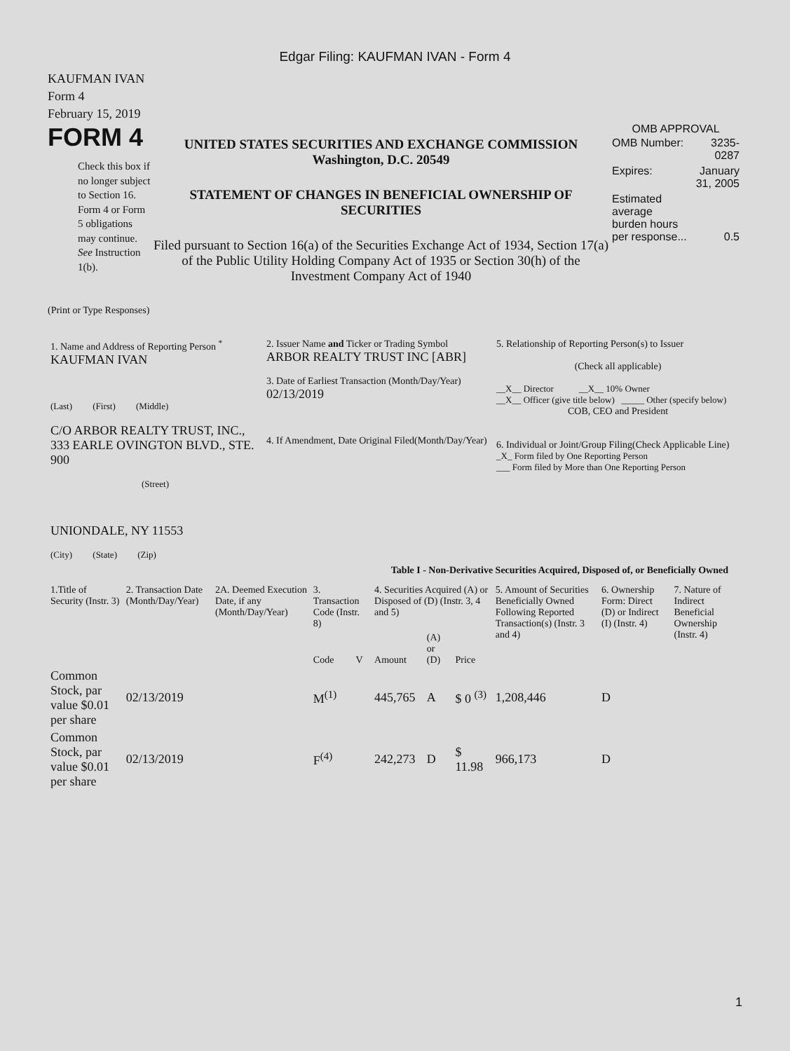Edgar Filing: KAUFMAN IVAN - Form 4
KAUFMAN IVAN
Form 4
February 15, 2019
FORM 4
Check this box if no longer subject to Section 16. Form 4 or Form 5 obligations may continue. See Instruction 1(b).
UNITED STATES SECURITIES AND EXCHANGE COMMISSION
Washington, D.C. 20549
STATEMENT OF CHANGES IN BENEFICIAL OWNERSHIP OF SECURITIES
Filed pursuant to Section 16(a) of the Securities Exchange Act of 1934, Section 17(a) of the Public Utility Holding Company Act of 1935 or Section 30(h) of the Investment Company Act of 1940
OMB APPROVAL
| OMB Number: | 3235-0287 |
| Expires: | January 31, 2005 |
| Estimated average burden hours per response... | 0.5 |
(Print or Type Responses)
| 1. Name and Address of Reporting Person <sup>*</sup> KAUFMAN IVAN (Last) (First) (Middle) C/O ARBOR REALTY TRUST, INC., 333 EARLE OVINGTON BLVD., STE. 900 (Street) UNIONDALE, NY 11553 (City) (State) (Zip) | 2. Issuer Name and Ticker or Trading Symbol ARBOR REALTY TRUST INC [ABR] 3. Date of Earliest Transaction (Month/Day/Year) 02/13/2019 4. If Amendment, Date Original Filed(Month/Day/Year) | 5. Relationship of Reporting Person(s) to Issuer (Check all applicable) __X__ Director __X__ 10% Owner __X__ Officer (give title below) _____ Other (specify below) COB, CEO and President 6. Individual or Joint/Group Filing(Check Applicable Line) _X_ Form filed by One Reporting Person ___ Form filed by More than One Reporting Person |
Table I - Non-Derivative Securities Acquired, Disposed of, or Beneficially Owned
| 1.Title of Security (Instr. 3) | 2. Transaction Date (Month/Day/Year) | 2A. Deemed Execution Date, if any (Month/Day/Year) | 3. Transaction Code (Instr. 8) | | 4. Securities Acquired (A) or Disposed of (D) (Instr. 3, 4 and 5) | | | 5. Amount of Securities Beneficially Owned Following Reported Transaction(s) (Instr. 3 and 4) | 6. Ownership Form: Direct (D) or Indirect (I) (Instr. 4) | 7. Nature of Indirect Beneficial Ownership (Instr. 4) |
| --- | --- | --- | --- | --- | --- | --- | --- | --- | --- | --- |
| | | | Code | V | Amount | (A) or (D) | Price | | | |
| Common Stock, par value $0.01 per share | 02/13/2019 | | M<sup>(1)</sup> | | 445,765 | A | $ 0 <sup>(3)</sup> | 1,208,446 | D | |
| Common Stock, par value $0.01 per share | 02/13/2019 | | F<sup>(4)</sup> | | 242,273 | D | $ 11.98 | 966,173 | D | |
1